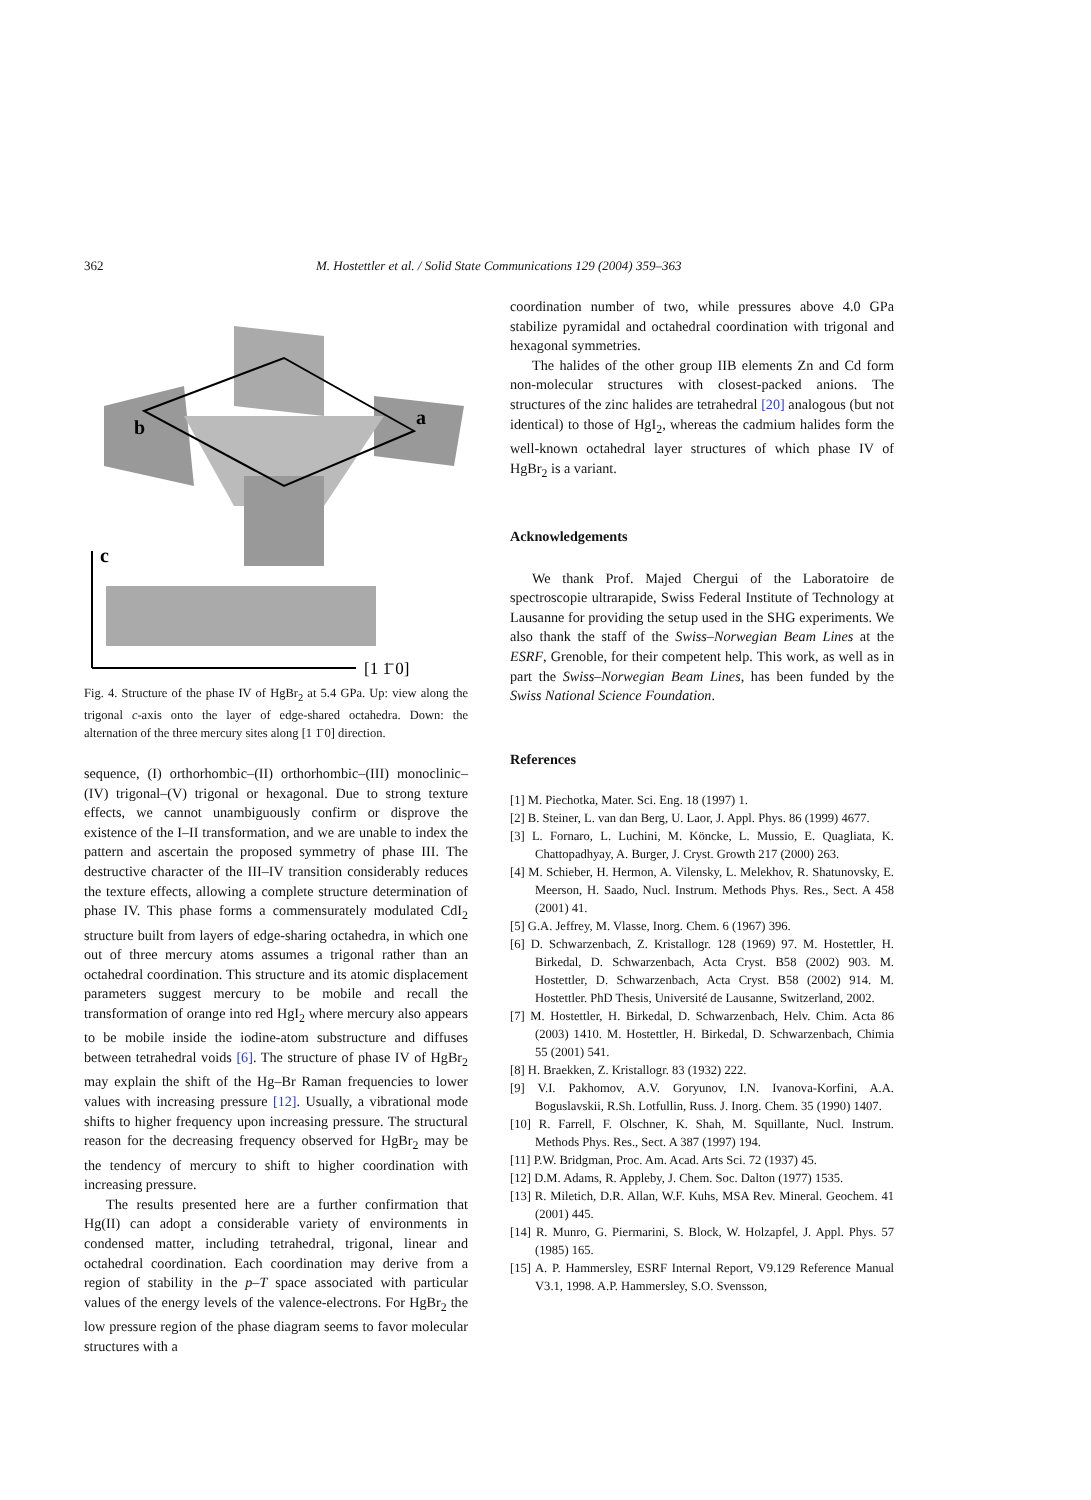362 M. Hostettler et al. / Solid State Communications 129 (2004) 359–363
b
a
c
[1 1̄ 0]
Fig. 4. Structure of the phase IV of HgBr<sub>2</sub> at 5.4 GPa. Up: view along the trigonal c-axis onto the layer of edge-shared octahedra. Down: the alternation of the three mercury sites along [1 1̄ 0] direction.
sequence, (I) orthorhombic–(II) orthorhombic–(III) monoclinic–(IV) trigonal–(V) trigonal or hexagonal. Due to strong texture effects, we cannot unambiguously confirm or disprove the existence of the I–II transformation, and we are unable to index the pattern and ascertain the proposed symmetry of phase III. The destructive character of the III–IV transition considerably reduces the texture effects, allowing a complete structure determination of phase IV. This phase forms a commensurately modulated CdI<sub>2</sub> structure built from layers of edge-sharing octahedra, in which one out of three mercury atoms assumes a trigonal rather than an octahedral coordination. This structure and its atomic displacement parameters suggest mercury to be mobile and recall the transformation of orange into red HgI<sub>2</sub> where mercury also appears to be mobile inside the iodine-atom substructure and diffuses between tetrahedral voids [6]. The structure of phase IV of HgBr<sub>2</sub> may explain the shift of the Hg–Br Raman frequencies to lower values with increasing pressure [12]. Usually, a vibrational mode shifts to higher frequency upon increasing pressure. The structural reason for the decreasing frequency observed for HgBr<sub>2</sub> may be the tendency of mercury to shift to higher coordination with increasing pressure.
The results presented here are a further confirmation that Hg(II) can adopt a considerable variety of environments in condensed matter, including tetrahedral, trigonal, linear and octahedral coordination. Each coordination may derive from a region of stability in the p–T space associated with particular values of the energy levels of the valence-electrons. For HgBr<sub>2</sub> the low pressure region of the phase diagram seems to favor molecular structures with a
coordination number of two, while pressures above 4.0 GPa stabilize pyramidal and octahedral coordination with trigonal and hexagonal symmetries.
The halides of the other group IIB elements Zn and Cd form non-molecular structures with closest-packed anions. The structures of the zinc halides are tetrahedral [20] analogous (but not identical) to those of HgI<sub>2</sub>, whereas the cadmium halides form the well-known octahedral layer structures of which phase IV of HgBr<sub>2</sub> is a variant.
Acknowledgements
We thank Prof. Majed Chergui of the Laboratoire de spectroscopie ultrarapide, Swiss Federal Institute of Technology at Lausanne for providing the setup used in the SHG experiments. We also thank the staff of the Swiss–Norwegian Beam Lines at the ESRF, Grenoble, for their competent help. This work, as well as in part the Swiss–Norwegian Beam Lines, has been funded by the Swiss National Science Foundation.
References
[1] M. Piechotka, Mater. Sci. Eng. 18 (1997) 1.
[2] B. Steiner, L. van dan Berg, U. Laor, J. Appl. Phys. 86 (1999) 4677.
[3] L. Fornaro, L. Luchini, M. Köncke, L. Mussio, E. Quagliata, K. Chattopadhyay, A. Burger, J. Cryst. Growth 217 (2000) 263.
[4] M. Schieber, H. Hermon, A. Vilensky, L. Melekhov, R. Shatunovsky, E. Meerson, H. Saado, Nucl. Instrum. Methods Phys. Res., Sect. A 458 (2001) 41.
[5] G.A. Jeffrey, M. Vlasse, Inorg. Chem. 6 (1967) 396.
[6] D. Schwarzenbach, Z. Kristallogr. 128 (1969) 97. M. Hostettler, H. Birkedal, D. Schwarzenbach, Acta Cryst. B58 (2002) 903. M. Hostettler, D. Schwarzenbach, Acta Cryst. B58 (2002) 914. M. Hostettler. PhD Thesis, Université de Lausanne, Switzerland, 2002.
[7] M. Hostettler, H. Birkedal, D. Schwarzenbach, Helv. Chim. Acta 86 (2003) 1410. M. Hostettler, H. Birkedal, D. Schwarzenbach, Chimia 55 (2001) 541.
[8] H. Braekken, Z. Kristallogr. 83 (1932) 222.
[9] V.I. Pakhomov, A.V. Goryunov, I.N. Ivanova-Korfini, A.A. Boguslavskii, R.Sh. Lotfullin, Russ. J. Inorg. Chem. 35 (1990) 1407.
[10] R. Farrell, F. Olschner, K. Shah, M. Squillante, Nucl. Instrum. Methods Phys. Res., Sect. A 387 (1997) 194.
[11] P.W. Bridgman, Proc. Am. Acad. Arts Sci. 72 (1937) 45.
[12] D.M. Adams, R. Appleby, J. Chem. Soc. Dalton (1977) 1535.
[13] R. Miletich, D.R. Allan, W.F. Kuhs, MSA Rev. Mineral. Geochem. 41 (2001) 445.
[14] R. Munro, G. Piermarini, S. Block, W. Holzapfel, J. Appl. Phys. 57 (1985) 165.
[15] A. P. Hammersley, ESRF Internal Report, V9.129 Reference Manual V3.1, 1998. A.P. Hammersley, S.O. Svensson,